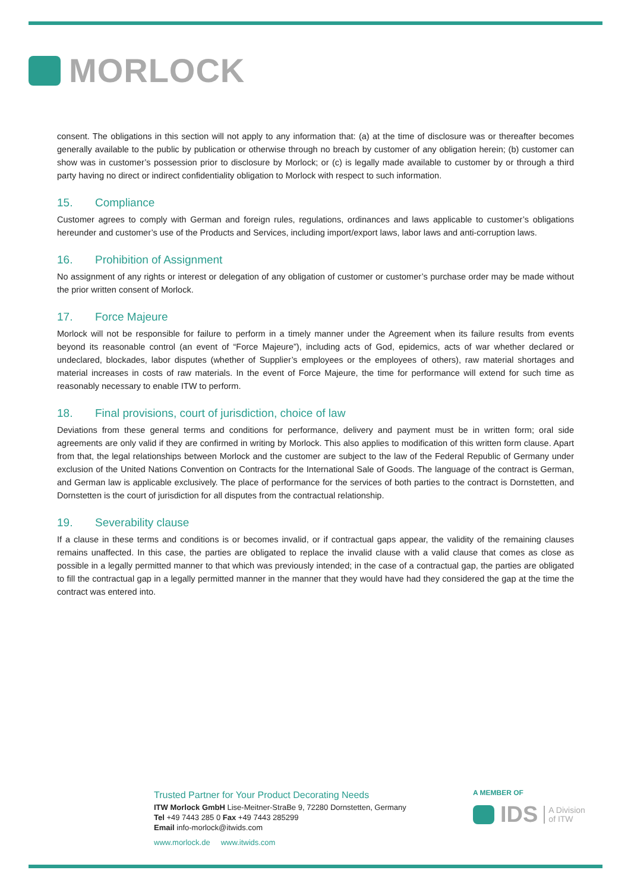MORLOCK
consent. The obligations in this section will not apply to any information that: (a) at the time of disclosure was or thereafter becomes generally available to the public by publication or otherwise through no breach by customer of any obligation herein; (b) customer can show was in customer’s possession prior to disclosure by Morlock; or (c) is legally made available to customer by or through a third party having no direct or indirect confidentiality obligation to Morlock with respect to such information.
15. Compliance
Customer agrees to comply with German and foreign rules, regulations, ordinances and laws applicable to customer’s obligations hereunder and customer’s use of the Products and Services, including import/export laws, labor laws and anti-corruption laws.
16. Prohibition of Assignment
No assignment of any rights or interest or delegation of any obligation of customer or customer’s purchase order may be made without the prior written consent of Morlock.
17. Force Majeure
Morlock will not be responsible for failure to perform in a timely manner under the Agreement when its failure results from events beyond its reasonable control (an event of “Force Majeure”), including acts of God, epidemics, acts of war whether declared or undeclared, blockades, labor disputes (whether of Supplier’s employees or the employees of others), raw material shortages and material increases in costs of raw materials. In the event of Force Majeure, the time for performance will extend for such time as reasonably necessary to enable ITW to perform.
18. Final provisions, court of jurisdiction, choice of law
Deviations from these general terms and conditions for performance, delivery and payment must be in written form; oral side agreements are only valid if they are confirmed in writing by Morlock. This also applies to modification of this written form clause. Apart from that, the legal relationships between Morlock and the customer are subject to the law of the Federal Republic of Germany under exclusion of the United Nations Convention on Contracts for the International Sale of Goods. The language of the contract is German, and German law is applicable exclusively. The place of performance for the services of both parties to the contract is Dornstetten, and Dornstetten is the court of jurisdiction for all disputes from the contractual relationship.
19. Severability clause
If a clause in these terms and conditions is or becomes invalid, or if contractual gaps appear, the validity of the remaining clauses remains unaffected. In this case, the parties are obligated to replace the invalid clause with a valid clause that comes as close as possible in a legally permitted manner to that which was previously intended; in the case of a contractual gap, the parties are obligated to fill the contractual gap in a legally permitted manner in the manner that they would have had they considered the gap at the time the contract was entered into.
Trusted Partner for Your Product Decorating Needs
ITW Morlock GmbH Lise-Meitner-StraBe 9, 72280 Dornstetten, Germany
Tel +49 7443 285 0 Fax +49 7443 285299
Email info-morlock@itwids.com
www.morlock.de www.itwids.com
A MEMBER OF
IDS A Division
of ITW